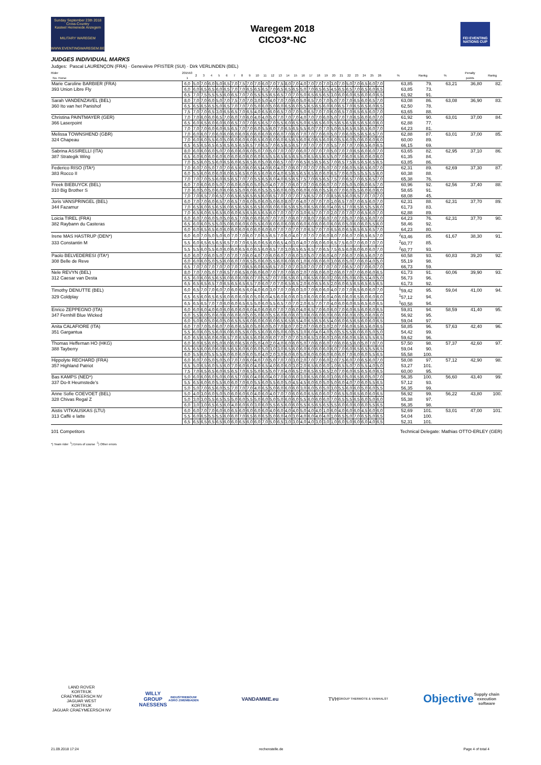Sunday September 23th 2018
Cross-Country
Kasteel Hemenede Anzegem
MILITARY WAREGEM
WWW.EVENTINGWAREGEM.BE
Waregem 2018
CICO3*-NC
FEI EVENTING
NATIONS CUP
JUDGES INDIVIDUAL MARKS
Judges: Pascal LAURENÇON (FRA) · Geneviève PFISTER (SUI) · Dirk VERLINDEN (BEL)
| Rider No. Horse | 2015b3 1 | 2 | 3 | 4 | 5 | 6 | 7 | 8 | 9 | 10 | 11 | 12 | 13 | 14 | 15 | 16 | 17 | 18 | 19 | 20 | 21 | 22 | 23 | 24 | 25 | 26 | % | Rankg | % | Penalty points | Rankg |
| --- | --- | --- | --- | --- | --- | --- | --- | --- | --- | --- | --- | --- | --- | --- | --- | --- | --- | --- | --- | --- | --- | --- | --- | --- | --- | --- | --- | --- | --- | --- | --- |
| Marie Caroline BARBIER (FRA) | 6,0 | 5,0 | 7,0 | 6,0 | 5,0 | 6,5 | 7,0 | 7,5 | 7,0 | 7,0 | 6,0 | 7,0 | 7,5 | 8,0 | 7,0 | 4,0 | 7,0 | 7,0 | 7,0 | 3,0 | 7,0 | 5,0 | 7,0 | 6,5 | 6,0 | 7,0 | 63,85 | 79. | 63,21 | 36,80 | 82. |
| 393 Union Libre Fly | 6,0 | 6,0 | 6,5 | 6,5 | 6,0 | 6,5 | 7,0 | 7,0 | 6,5 | 6,5 | 6,5 | 7,0 | 6,5 | 6,5 | 6,5 | 5,0 | 7,0 | 6,5 | 6,5 | 4,5 | 6,5 | 6,5 | 7,0 | 6,5 | 6,0 | 6,5 | 63,85 | 73. | | | |
| | 6,5 | 7,0 | 7,5 | 5,5 | 5,5 | 6,0 | 6,5 | 7,0 | 7,0 | 5,5 | 5,5 | 6,5 | 6,5 | 7,0 | 7,0 | 5,0 | 6,5 | 6,5 | 6,5 | 3,0 | 6,0 | 6,0 | 6,5 | 6,0 | 6,0 | 6,5 | 61,92 | 91. | | | |
| Sarah VANDENZAVEL (BEL) | 8,0 | 7,0 | 7,0 | 6,0 | 5,0 | 7,0 | 7,5 | 7,0 | 7,0 | 3,0 | 5,0 | 4,0 | 7,0 | 7,0 | 6,0 | 5,0 | 6,5 | 7,0 | 7,0 | 5,0 | 7,0 | 7,0 | 6,5 | 6,0 | 6,5 | 7,0 | 63,08 | 86. | 63,08 | 36,90 | 83. |
| 360 Ito van het Panishof | 6,5 | 6,5 | 6,5 | 6,5 | 5,0 | 6,5 | 7,0 | 7,0 | 7,0 | 5,0 | 6,0 | 5,0 | 6,0 | 6,5 | 6,0 | 5,5 | 6,5 | 6,5 | 6,0 | 6,0 | 6,5 | 7,0 | 6,5 | 6,5 | 6,0 | 6,5 | 62,50 | 78. | | | |
| | 7,5 | 7,0 | 7,0 | 6,5 | 3,0 | 6,5 | 6,5 | 7,0 | 6,5 | 4,0 | 6,5 | 6,0 | 6,5 | 7,0 | 7,0 | 5,0 | 6,5 | 7,0 | 7,0 | 6,0 | 6,5 | 7,0 | 6,5 | 6,5 | 6,0 | 7,0 | 63,65 | 88. | | | |
| Christina PAINTMAYER (GER) | 7,0 | 7,0 | 6,0 | 6,0 | 6,5 | 7,0 | 6,0 | 7,0 | 6,0 | 4,0 | 4,0 | 5,0 | 7,0 | 7,0 | 7,0 | 4,0 | 7,0 | 7,0 | 6,0 | 5,0 | 7,0 | 7,0 | 6,5 | 6,0 | 6,0 | 7,0 | 61,92 | 90. | 63,01 | 37,00 | 84. |
| 366 Laserpoint | 6,5 | 6,0 | 6,5 | 6,0 | 6,0 | 6,0 | 6,5 | 7,0 | 7,0 | 6,5 | 6,5 | 7,0 | 5,5 | 6,0 | 6,5 | 5,0 | 6,5 | 6,5 | 6,0 | 5,5 | 6,5 | 6,5 | 6,5 | 6,5 | 6,0 | 6,0 | 62,88 | 77. | | | |
| | 7,0 | 7,0 | 7,0 | 6,0 | 6,0 | 6,5 | 6,5 | 7,0 | 7,0 | 6,0 | 5,5 | 6,0 | 7,0 | 6,5 | 6,5 | 5,5 | 6,0 | 7,0 | 7,0 | 5,0 | 6,5 | 6,5 | 6,5 | 6,5 | 6,0 | 7,0 | 64,23 | 81. | | | |
| Melissa TOWNSHEND (GBR) | 7,0 | 6,0 | 6,0 | 7,0 | 6,0 | 6,0 | 6,0 | 6,0 | 6,0 | 6,0 | 6,0 | 6,0 | 6,0 | 7,0 | 6,0 | 7,0 | 7,0 | 7,0 | 6,0 | 5,0 | 7,0 | 6,0 | 5,5 | 6,5 | 6,5 | 7,0 | 62,88 | 87. | 63,01 | 37,00 | 85. |
| 324 Chapeau | 7,0 | 6,0 | 6,0 | 5,5 | 6,0 | 5,0 | 6,0 | 6,0 | 6,0 | 6,5 | 6,0 | 6,0 | 6,0 | 6,5 | 6,5 | 6,0 | 6,0 | 6,5 | 6,0 | 6,0 | 5,5 | 6,0 | 5,0 | 6,0 | 6,0 | 6,0 | 60,00 | 89. | | | |
| | 6,5 | 6,5 | 6,5 | 6,5 | 6,5 | 6,5 | 6,5 | 6,5 | 6,5 | 7,0 | 6,5 | 7,0 | 6,5 | 6,5 | 6,5 | 7,0 | 7,0 | 7,0 | 7,0 | 5,5 | 7,0 | 7,0 | 7,0 | 6,5 | 6,0 | 6,5 | 66,15 | 69. | | | |
| Sabrina ASSIRELLI (ITA) | 8,0 | 6,0 | 6,0 | 6,0 | 5,0 | 7,0 | 6,0 | 6,0 | 6,0 | 5,0 | 7,0 | 5,0 | 7,0 | 7,0 | 7,0 | 6,0 | 7,0 | 7,0 | 7,0 | 5,0 | 7,0 | 7,0 | 6,5 | 6,0 | 6,0 | 7,0 | 63,65 | 82. | 62,95 | 37,10 | 86. |
| 387 Strategik Wing | 6,5 | 6,0 | 6,0 | 6,0 | 6,0 | 6,0 | 6,0 | 6,0 | 6,0 | 6,0 | 6,5 | 5,5 | 6,5 | 6,5 | 6,5 | 5,0 | 6,5 | 6,5 | 6,5 | 5,0 | 7,0 | 6,0 | 6,5 | 6,0 | 6,0 | 6,0 | 61,35 | 84. | | | |
| | 7,0 | 5,5 | 6,0 | 5,5 | 6,0 | 6,5 | 6,0 | 6,5 | 6,5 | 6,0 | 5,0 | 6,0 | 6,5 | 7,0 | 7,0 | 6,5 | 6,5 | 6,5 | 6,5 | 7,0 | 6,5 | 7,5 | 6,5 | 6,5 | 6,5 | 6,5 | 63,85 | 86. | | | |
| Federico RISO (ITA*) | 7,0 | 6,0 | 7,0 | 5,0 | 7,0 | 7,0 | 6,5 | 6,0 | 6,0 | 6,5 | 4,0 | 6,0 | 4,0 | 7,0 | 6,0 | 7,0 | 7,0 | 7,0 | 5,0 | 7,0 | 7,0 | 6,0 | 5,5 | 6,5 | 6,0 | 7,0 | 62,31 | 89. | 62,69 | 37,30 | 87. |
| 383 Rocco II | 6,0 | 5,5 | 6,0 | 6,0 | 6,0 | 6,0 | 6,5 | 6,5 | 6,0 | 6,5 | 6,0 | 6,0 | 4,0 | 6,5 | 6,5 | 6,5 | 6,5 | 6,0 | 6,0 | 6,5 | 7,0 | 6,0 | 5,5 | 5,5 | 5,5 | 6,0 | 60,38 | 88. | | | |
| | 7,0 | 7,0 | 7,0 | 5,5 | 6,0 | 6,5 | 6,5 | 7,0 | 7,0 | 5,5 | 6,5 | 6,0 | 4,0 | 6,5 | 6,5 | 7,5 | 7,0 | 6,5 | 6,5 | 7,5 | 7,0 | 6,5 | 7,0 | 6,5 | 6,5 | 7,0 | 65,38 | 76. | | | |
| Freek BIEBUYCK (BEL) | 6,0 | 7,0 | 6,0 | 6,0 | 5,0 | 7,0 | 6,0 | 6,0 | 6,0 | 5,0 | 5,0 | 4,0 | 7,0 | 7,0 | 6,0 | 7,0 | 7,0 | 6,0 | 6,0 | 7,0 | 7,0 | 5,0 | 5,0 | 6,0 | 6,5 | 7,0 | 60,96 | 92. | 62,56 | 37,40 | 88. |
| 310 Big Brother S | 7,0 | 6,0 | 5,0 | 5,0 | 6,0 | 6,0 | 6,5 | 5,0 | 6,0 | 6,0 | 5,5 | 5,5 | 6,0 | 6,0 | 5,0 | 6,0 | 6,0 | 6,0 | 5,5 | 6,0 | 7,0 | 6,0 | 5,5 | 6,0 | 6,0 | 6,0 | 58,65 | 91. | | | |
| | 7,0 | 7,0 | 6,5 | 7,0 | 6,5 | 7,0 | 6,5 | 6,5 | 6,5 | 6,5 | 6,0 | 6,5 | 7,0 | 7,0 | 7,0 | 7,5 | 6,5 | 7,0 | 7,0 | 8,5 | 6,5 | 6,0 | 6,5 | 7,0 | 7,0 | 7,0 | 68,08 | 45. | | | |
| Joris VANSPRINGEL (BEL) | 6,0 | 7,0 | 7,0 | 6,0 | 6,5 | 7,0 | 6,5 | 7,0 | 6,0 | 5,0 | 6,0 | 5,0 | 6,0 | 8,0 | 7,0 | 4,0 | 7,0 | 7,0 | 7,0 | 1,0 | 6,5 | 7,0 | 7,0 | 6,5 | 6,0 | 7,0 | 62,31 | 88. | 62,31 | 37,70 | 89. |
| 344 Fazamur | 7,0 | 6,5 | 6,0 | 6,5 | 6,5 | 6,0 | 6,5 | 6,5 | 6,5 | 6,5 | 6,0 | 6,0 | 6,0 | 6,5 | 6,5 | 5,0 | 6,5 | 6,0 | 6,0 | 4,0 | 6,5 | 7,0 | 6,5 | 6,5 | 5,5 | 6,0 | 61,73 | 83. | | | |
| | 7,0 | 6,5 | 6,0 | 6,5 | 6,5 | 6,0 | 6,0 | 6,5 | 6,5 | 6,5 | 6,5 | 6,0 | 7,0 | 7,0 | 7,0 | 3,0 | 6,5 | 7,0 | 7,0 | 2,0 | 7,0 | 7,0 | 7,0 | 6,5 | 6,0 | 7,0 | 62,88 | 89. | | | |
| Loicia TIREL (FRA) | 6,0 | 6,0 | 7,0 | 6,0 | 5,0 | 5,0 | 6,5 | 7,0 | 6,0 | 6,0 | 6,0 | 7,0 | 7,0 | 7,0 | 6,0 | 7,0 | 8,0 | 7,0 | 6,0 | 7,0 | 7,0 | 5,0 | 7,0 | 6,5 | 6,0 | 7,0 | 64,23 | 76. | 62,31 | 37,70 | 90. |
| 382 Raybann du Casteras | 6,5 | 6,0 | 6,0 | 5,5 | 5,0 | 5,0 | 6,0 | 6,0 | 6,0 | 5,5 | 6,0 | 6,0 | 6,0 | 6,0 | 6,0 | 6,0 | 6,0 | 6,0 | 6,0 | 6,0 | 6,0 | 5,0 | 6,0 | 6,0 | 5,5 | 6,0 | 58,46 | 92. | | | |
| | 6,0 | 6,0 | 6,5 | 6,5 | 6,0 | 6,0 | 6,0 | 6,0 | 6,0 | 6,0 | 6,0 | 6,0 | 7,0 | 7,0 | 7,0 | 7,0 | 6,5 | 7,0 | 7,0 | 6,5 | 6,0 | 6,5 | 6,5 | 6,5 | 6,5 | 7,0 | 64,23 | 80. | | | |
| Irene MAS HASTRUP (DEN*) | 6,0 | 6,0 | 7,0 | 5,0 | 5,0 | 6,0 | 7,0 | 7,0 | 6,0 | 7,0 | 6,5 | 6,5 | 7,0 | 6,0 | 4,0 | 7,0 | 7,0 | 7,0 | 6,0 | 8,0 | 7,0 | 6,0 | 7,0 | 6,5 | 6,5 | 7,0 | <sup>2</sup> 63,46 | 85. | 61,67 | 38,30 | 91. |
| 333 Constantin M | 5,5 | 6,0 | 6,5 | 6,5 | 6,5 | 6,5 | 7,0 | 7,0 | 6,5 | 6,0 | 6,5 | 6,0 | 6,5 | 4,0 | 3,0 | 4,0 | 7,0 | 6,0 | 6,0 | 6,5 | 7,5 | 6,0 | 7,0 | 6,0 | 7,0 | 7,0 | <sup>2</sup> 60,77 | 85. | | | |
| | 5,5 | 5,5 | 6,0 | 5,5 | 6,0 | 6,0 | 6,0 | 6,5 | 6,0 | 6,5 | 6,0 | 6,5 | 7,0 | 3,0 | 6,5 | 6,5 | 6,5 | 7,0 | 6,5 | 7,5 | 6,5 | 6,0 | 6,0 | 6,0 | 6,0 | 7,0 | <sup>2</sup> 60,77 | 93. | | | |
| Paolo BELVEDERESI (ITA*) | 6,0 | 6,0 | 7,0 | 6,0 | 5,0 | 7,0 | 7,0 | 7,0 | 6,0 | 4,0 | 7,0 | 6,0 | 6,0 | 7,0 | 6,0 | 3,0 | 5,0 | 7,0 | 6,0 | 4,0 | 7,0 | 6,0 | 7,0 | 6,5 | 6,0 | 7,0 | 60,58 | 93. | 60,83 | 39,20 | 92. |
| 308 Belle de Reve | 6,0 | 6,0 | 6,0 | 5,0 | 5,5 | 6,0 | 6,0 | 7,0 | 6,5 | 5,0 | 6,0 | 5,5 | 6,0 | 6,0 | 6,0 | 1,0 | 6,0 | 6,0 | 6,0 | 3,0 | 6,0 | 5,0 | 7,0 | 6,0 | 4,0 | 5,0 | 55,19 | 98. | | | |
| | 6,5 | 7,0 | 7,0 | 7,0 | 7,0 | 7,0 | 7,0 | 7,0 | 6,5 | 6,0 | 6,5 | 6,5 | 7,0 | 7,0 | 7,0 | 3,0 | 7,0 | 7,0 | 7,0 | 7,0 | 7,0 | 6,5 | 7,0 | 7,0 | 6,0 | 7,0 | 66,73 | 59. | | | |
| Nele REVYN (BEL) | 8,0 | 7,0 | 7,0 | 5,0 | 7,0 | 6,5 | 7,0 | 6,5 | 6,0 | 6,0 | 6,0 | 7,0 | 7,0 | 7,0 | 6,0 | 2,0 | 7,0 | 6,0 | 6,0 | 2,0 | 6,0 | 7,0 | 7,0 | 6,0 | 6,0 | 6,5 | 61,73 | 91. | 60,06 | 39,90 | 93. |
| 312 Caesar van Desta | 6,5 | 6,0 | 6,0 | 6,5 | 6,5 | 6,0 | 6,0 | 6,0 | 6,0 | 7,0 | 5,5 | 7,0 | 7,0 | 6,5 | 6,0 | 1,0 | 6,5 | 6,0 | 6,0 | 2,0 | 6,0 | 5,0 | 6,0 | 5,5 | 4,0 | 5,0 | 56,73 | 96. | | | |
| | 6,5 | 6,5 | 6,5 | 6,5 | 7,0 | 6,5 | 6,5 | 6,5 | 6,5 | 7,0 | 6,0 | 7,0 | 7,0 | 6,5 | 6,5 | 2,0 | 6,0 | 6,5 | 6,5 | 2,0 | 6,0 | 6,5 | 6,5 | 6,5 | 6,5 | 6,5 | 61,73 | 92. | | | |
| Timothy DENUTTE (BEL) | 6,0 | 6,5 | 7,0 | 7,0 | 6,0 | 7,0 | 6,0 | 6,5 | 6,0 | 4,0 | 6,0 | 3,0 | 7,0 | 7,0 | 6,0 | 3,0 | 7,0 | 6,0 | 6,0 | 4,0 | 7,0 | 7,0 | 6,5 | 6,0 | 6,0 | 7,0 | <sup>1</sup> 59,42 | 95. | 59,04 | 41,00 | 94. |
| 329 Coldplay | 6,5 | 6,5 | 6,0 | 6,5 | 6,5 | 6,0 | 6,0 | 6,0 | 6,0 | 5,0 | 6,0 | 4,5 | 6,0 | 6,0 | 6,0 | 3,0 | 6,0 | 6,0 | 6,0 | 4,0 | 6,0 | 6,0 | 6,5 | 6,0 | 6,0 | 6,0 | <sup>1</sup> 57,12 | 94. | | | |
| | 6,5 | 6,5 | 6,5 | 7,0 | 7,0 | 6,0 | 6,0 | 6,5 | 6,5 | 5,0 | 6,0 | 5,5 | 6,5 | 7,0 | 7,0 | 2,0 | 6,5 | 7,0 | 7,0 | 4,0 | 6,0 | 6,0 | 6,5 | 6,5 | 6,0 | 6,5 | <sup>1</sup> 60,58 | 94. | | | |
| Enrico ZEPPEGNO (ITA) | 6,0 | 6,0 | 6,0 | 4,0 | 6,0 | 6,0 | 6,0 | 6,0 | 6,0 | 4,0 | 6,0 | 6,0 | 7,0 | 7,0 | 6,0 | 4,0 | 6,5 | 7,0 | 6,0 | 6,0 | 7,0 | 6,0 | 6,5 | 6,0 | 6,0 | 6,5 | 59,81 | 94. | 58,59 | 41,40 | 95. |
| 347 Fernhill Blue Wicked | 6,0 | 5,5 | 6,0 | 5,0 | 6,0 | 6,0 | 6,0 | 6,0 | 5,0 | 5,0 | 6,0 | 5,5 | 6,0 | 6,0 | 6,0 | 3,0 | 6,0 | 6,0 | 6,0 | 6,0 | 6,0 | 6,0 | 6,0 | 5,0 | 6,0 | 6,0 | 56,92 | 95. | | | |
| | 6,0 | 5,0 | 6,0 | 5,0 | 6,0 | 5,0 | 6,5 | 5,5 | 6,0 | 6,0 | 6,0 | 6,0 | 6,5 | 6,5 | 6,5 | 4,0 | 6,5 | 6,5 | 6,5 | 4,0 | 6,0 | 6,5 | 6,5 | 6,0 | 6,0 | 6,5 | 59,04 | 97. | | | |
| Anita CALAFIORE (ITA) | 6,0 | 7,0 | 7,0 | 5,0 | 6,0 | 7,0 | 6,0 | 6,5 | 6,0 | 5,0 | 6,0 | 5,0 | 7,0 | 8,0 | 7,0 | 2,0 | 7,0 | 6,0 | 3,0 | 2,0 | 7,0 | 6,0 | 6,5 | 6,5 | 6,0 | 6,5 | 58,85 | 96. | 57,63 | 42,40 | 96. |
| 351 Gargantua | 5,5 | 6,0 | 6,0 | 5,5 | 6,0 | 6,0 | 6,0 | 5,5 | 6,0 | 5,5 | 6,0 | 6,0 | 5,0 | 6,0 | 5,5 | 3,0 | 6,0 | 4,0 | 4,0 | 5,0 | 5,5 | 5,5 | 6,0 | 6,0 | 5,0 | 5,0 | 54,42 | 99. | | | |
| | 6,0 | 6,5 | 6,5 | 6,0 | 6,0 | 6,5 | 7,0 | 6,5 | 6,5 | 6,0 | 6,0 | 6,0 | 7,0 | 7,0 | 7,0 | 3,0 | 6,5 | 3,0 | 6,0 | 3,0 | 6,0 | 6,0 | 6,5 | 6,5 | 5,5 | 6,5 | 59,62 | 96. | | | |
| Thomas Heffernan HO (HKG) | 6,0 | 6,0 | 6,5 | 6,0 | 5,0 | 6,0 | 6,0 | 6,5 | 6,0 | 5,0 | 4,0 | 2,0 | 4,0 | 6,0 | 6,0 | 5,0 | 7,0 | 6,0 | 6,0 | 7,0 | 6,0 | 6,5 | 6,0 | 5,0 | 7,0 | 7,0 | 57,50 | 98. | 57,37 | 42,60 | 97. |
| 388 Tayberry | 6,5 | 6,5 | 6,0 | 6,0 | 6,0 | 6,5 | 6,5 | 6,0 | 6,0 | 6,0 | 5,0 | 3,0 | 3,0 | 6,5 | 6,0 | 6,0 | 6,0 | 6,0 | 6,0 | 6,0 | 7,0 | 6,0 | 6,5 | 6,5 | 5,5 | 6,5 | 59,04 | 90. | | | |
| | 6,0 | 5,5 | 6,0 | 5,5 | 5,5 | 6,0 | 6,0 | 6,0 | 6,0 | 5,0 | 4,0 | 2,0 | 3,0 | 6,0 | 6,0 | 5,0 | 6,0 | 6,0 | 6,0 | 6,0 | 6,0 | 7,0 | 6,0 | 6,0 | 5,5 | 6,5 | 55,58 | 100. | | | |
| Hippolyte RECHARD (FRA) | 6,0 | 6,0 | 7,0 | 5,0 | 5,0 | 5,0 | 7,0 | 7,0 | 6,0 | 4,0 | 7,0 | 5,0 | 7,0 | 7,0 | 3,0 | 2,0 | 7,0 | 7,0 | 6,0 | 2,0 | 7,5 | 6,0 | 7,0 | 6,5 | 6,0 | 7,0 | 58,08 | 97. | 57,12 | 42,90 | 98. |
| 357 Highland Patriot | 6,5 | 5,0 | 6,5 | 6,0 | 5,5 | 6,0 | 7,0 | 6,0 | 6,0 | 4,0 | 6,5 | 4,0 | 6,0 | 6,0 | 3,0 | 2,0 | 6,5 | 6,0 | 6,0 | 1,0 | 6,5 | 5,0 | 7,0 | 5,5 | 4,0 | 5,0 | 53,27 | 101. | | | |
| | 7,5 | 7,0 | 6,5 | 6,5 | 6,0 | 6,5 | 6,5 | 7,0 | 6,5 | 5,0 | 6,5 | 5,0 | 7,0 | 4,0 | 6,5 | 2,0 | 6,5 | 6,5 | 6,5 | 2,0 | 7,0 | 6,0 | 6,5 | 6,5 | 6,0 | 6,5 | 60,00 | 95. | | | |
| Bas KAMPS (NED*) | 5,0 | 6,0 | 6,0 | 6,0 | 5,0 | 6,0 | 6,5 | 7,0 | 6,0 | 4,0 | 6,0 | 4,0 | 7,0 | 6,0 | 6,0 | 3,0 | 6,5 | 6,0 | 6,0 | 3,0 | 6,0 | 5,0 | 6,5 | 6,0 | 5,0 | 7,0 | 56,35 | 100. | 56,60 | 43,40 | 99. |
| 337 Do-It Heumstede's | 5,5 | 6,5 | 6,0 | 6,0 | 5,5 | 6,0 | 6,0 | 7,0 | 6,0 | 5,5 | 6,0 | 5,5 | 6,0 | 5,0 | 4,5 | 4,5 | 6,0 | 6,0 | 5,0 | 5,0 | 6,0 | 4,0 | 7,0 | 6,0 | 5,5 | 6,5 | 57,12 | 93. | | | |
| | 5,0 | 5,0 | 7,0 | 6,5 | 6,0 | 5,5 | 7,0 | 7,0 | 7,0 | 4,0 | 6,5 | 5,0 | 6,0 | 6,0 | 6,0 | 3,0 | 6,0 | 5,0 | 5,0 | 3,0 | 5,5 | 6,0 | 6,0 | 5,0 | 6,0 | 5,5 | 56,35 | 99. | | | |
| Anne Sofie COEVOET (BEL) | 5,0 | 4,0 | 3,0 | 6,0 | 5,0 | 5,0 | 6,0 | 6,0 | 6,0 | 4,0 | 6,0 | 4,0 | 7,0 | 7,0 | 6,0 | 6,0 | 6,5 | 6,0 | 6,0 | 7,0 | 6,5 | 5,0 | 6,5 | 6,0 | 6,0 | 6,5 | 56,92 | 99. | 56,22 | 43,80 | 100. |
| 328 Chivas Regal Z | 5,0 | 3,0 | 3,0 | 5,5 | 6,5 | 5,5 | 5,0 | 6,0 | 5,5 | 5,0 | 6,0 | 5,0 | 5,0 | 6,0 | 6,0 | 5,5 | 6,0 | 6,0 | 6,0 | 7,0 | 6,5 | 5,5 | 6,5 | 6,0 | 5,0 | 6,0 | 55,38 | 97. | | | |
| | 6,0 | 3,0 | 3,0 | 6,5 | 6,5 | 6,0 | 4,0 | 6,0 | 6,0 | 3,0 | 6,0 | 5,5 | 6,5 | 6,0 | 6,0 | 5,5 | 6,5 | 6,5 | 6,5 | 5,5 | 6,0 | 6,0 | 6,0 | 6,0 | 5,5 | 6,5 | 56,35 | 98. | | | |
| Aistis VITKAUSKAS (LTU) | 6,0 | 6,0 | 7,0 | 7,0 | 6,0 | 6,0 | 6,5 | 6,0 | 6,0 | 6,0 | 6,0 | 4,0 | 6,0 | 4,0 | 4,0 | 5,0 | 4,0 | 4,0 | 1,0 | 6,0 | 4,0 | 6,0 | 6,0 | 4,5 | 6,0 | 6,0 | 52,69 | 101. | 53,01 | 47,00 | 101. |
| 313 Caffè e latte | 5,5 | 6,0 | 6,5 | 5,5 | 5,5 | 6,0 | 6,0 | 7,0 | 6,5 | 6,0 | 6,5 | 5,0 | 6,0 | 4,0 | 3,0 | 4,0 | 6,0 | 4,0 | 4,0 | 1,0 | 6,5 | 5,0 | 7,0 | 6,5 | 5,0 | 6,5 | 54,04 | 100. | | | |
| | 6,5 | 6,5 | 6,5 | 6,5 | 6,5 | 6,0 | 6,0 | 6,5 | 6,0 | 6,0 | 7,0 | 5,0 | 6,5 | 3,0 | 3,0 | 4,0 | 4,0 | 3,0 | 3,0 | 1,0 | 6,0 | 5,0 | 6,0 | 6,0 | 4,0 | 6,5 | 52,31 | 101. | | | |
101 Competitors Technical Delegate: Mathias OTTO-ERLEY (GER)
*) Team rider <sup>1</sup>) Errors of course <sup>2</sup>) Other errors
LAND ROVER
KORTRIJK
CRAEYMEERSCH NV
JAGUAR WEST
KORTRIJK
JAGUAR CRAEYMEERSCH NV
WILLY GROUP
NAESSENS
INDUSTRIEBOUW AGRO ZWEMBADEN
VANDAMME.eu
TVH
GROUP THERMOTE & VANHALST
Objective
Supply chain execution software
21.09.2018 17:24 rechenstelle.de Page 4 of total 4